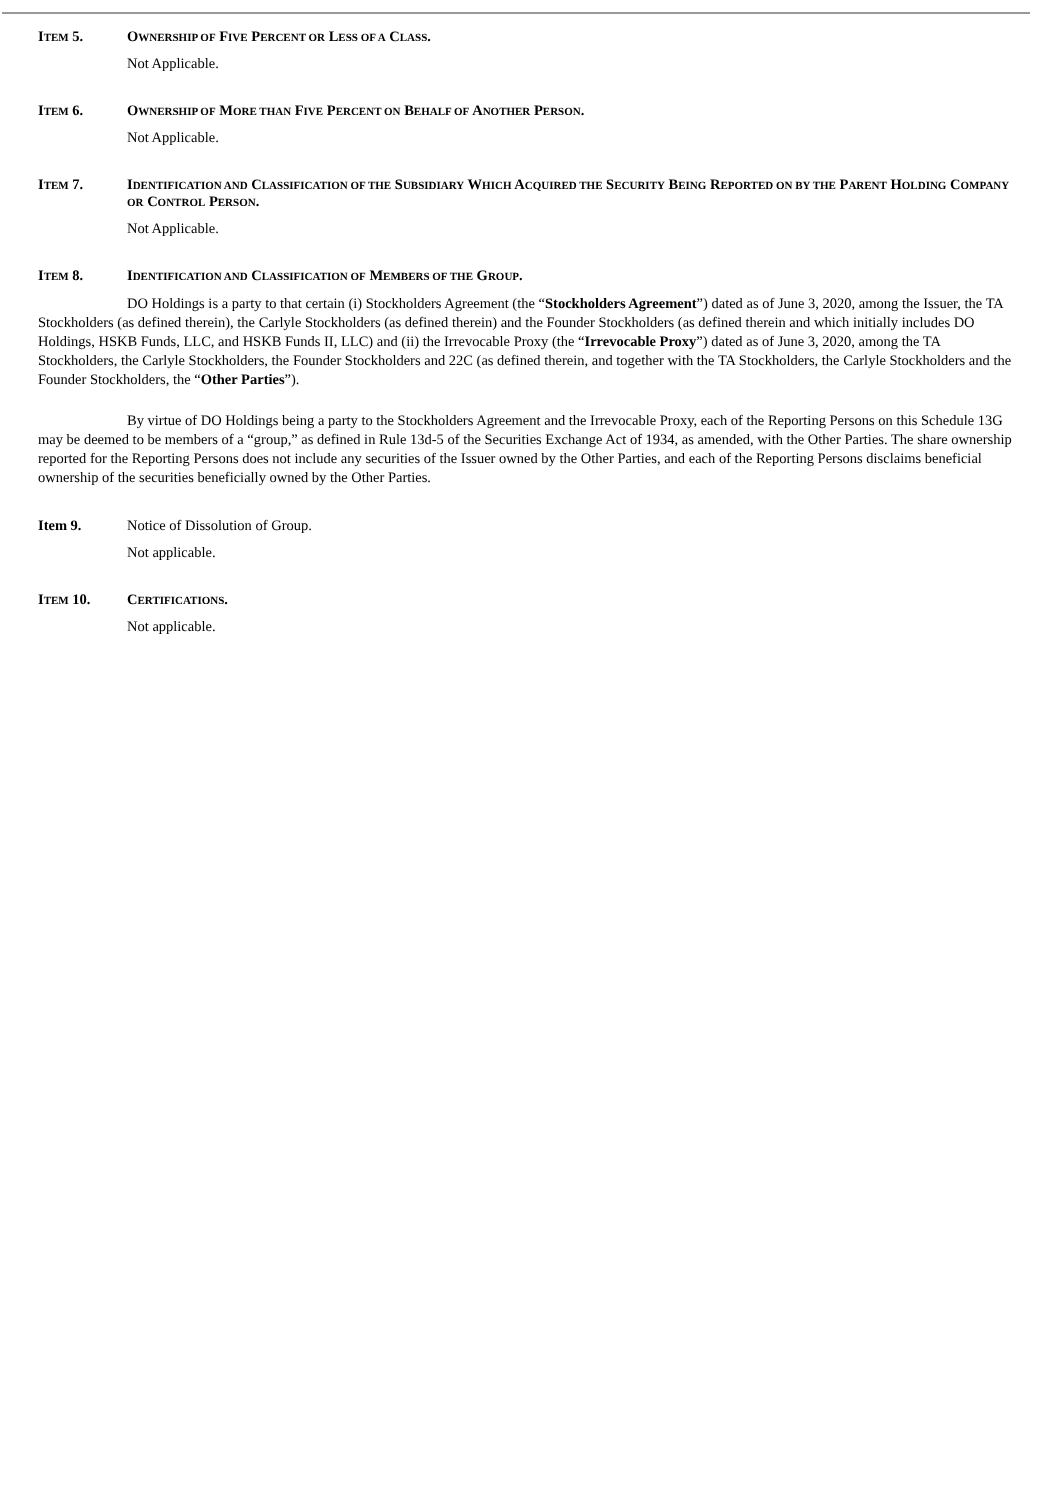ITEM 5. OWNERSHIP OF FIVE PERCENT OR LESS OF A CLASS.
Not Applicable.
ITEM 6. OWNERSHIP OF MORE THAN FIVE PERCENT ON BEHALF OF ANOTHER PERSON.
Not Applicable.
ITEM 7. IDENTIFICATION AND CLASSIFICATION OF THE SUBSIDIARY WHICH ACQUIRED THE SECURITY BEING REPORTED ON BY THE PARENT HOLDING COMPANY OR CONTROL PERSON.
Not Applicable.
ITEM 8. IDENTIFICATION AND CLASSIFICATION OF MEMBERS OF THE GROUP.
DO Holdings is a party to that certain (i) Stockholders Agreement (the “Stockholders Agreement”) dated as of June 3, 2020, among the Issuer, the TA Stockholders (as defined therein), the Carlyle Stockholders (as defined therein) and the Founder Stockholders (as defined therein and which initially includes DO Holdings, HSKB Funds, LLC, and HSKB Funds II, LLC) and (ii) the Irrevocable Proxy (the “Irrevocable Proxy”) dated as of June 3, 2020, among the TA Stockholders, the Carlyle Stockholders, the Founder Stockholders and 22C (as defined therein, and together with the TA Stockholders, the Carlyle Stockholders and the Founder Stockholders, the “Other Parties”).
By virtue of DO Holdings being a party to the Stockholders Agreement and the Irrevocable Proxy, each of the Reporting Persons on this Schedule 13G may be deemed to be members of a “group,” as defined in Rule 13d-5 of the Securities Exchange Act of 1934, as amended, with the Other Parties. The share ownership reported for the Reporting Persons does not include any securities of the Issuer owned by the Other Parties, and each of the Reporting Persons disclaims beneficial ownership of the securities beneficially owned by the Other Parties.
Item 9. Notice of Dissolution of Group.
Not applicable.
ITEM 10. CERTIFICATIONS.
Not applicable.